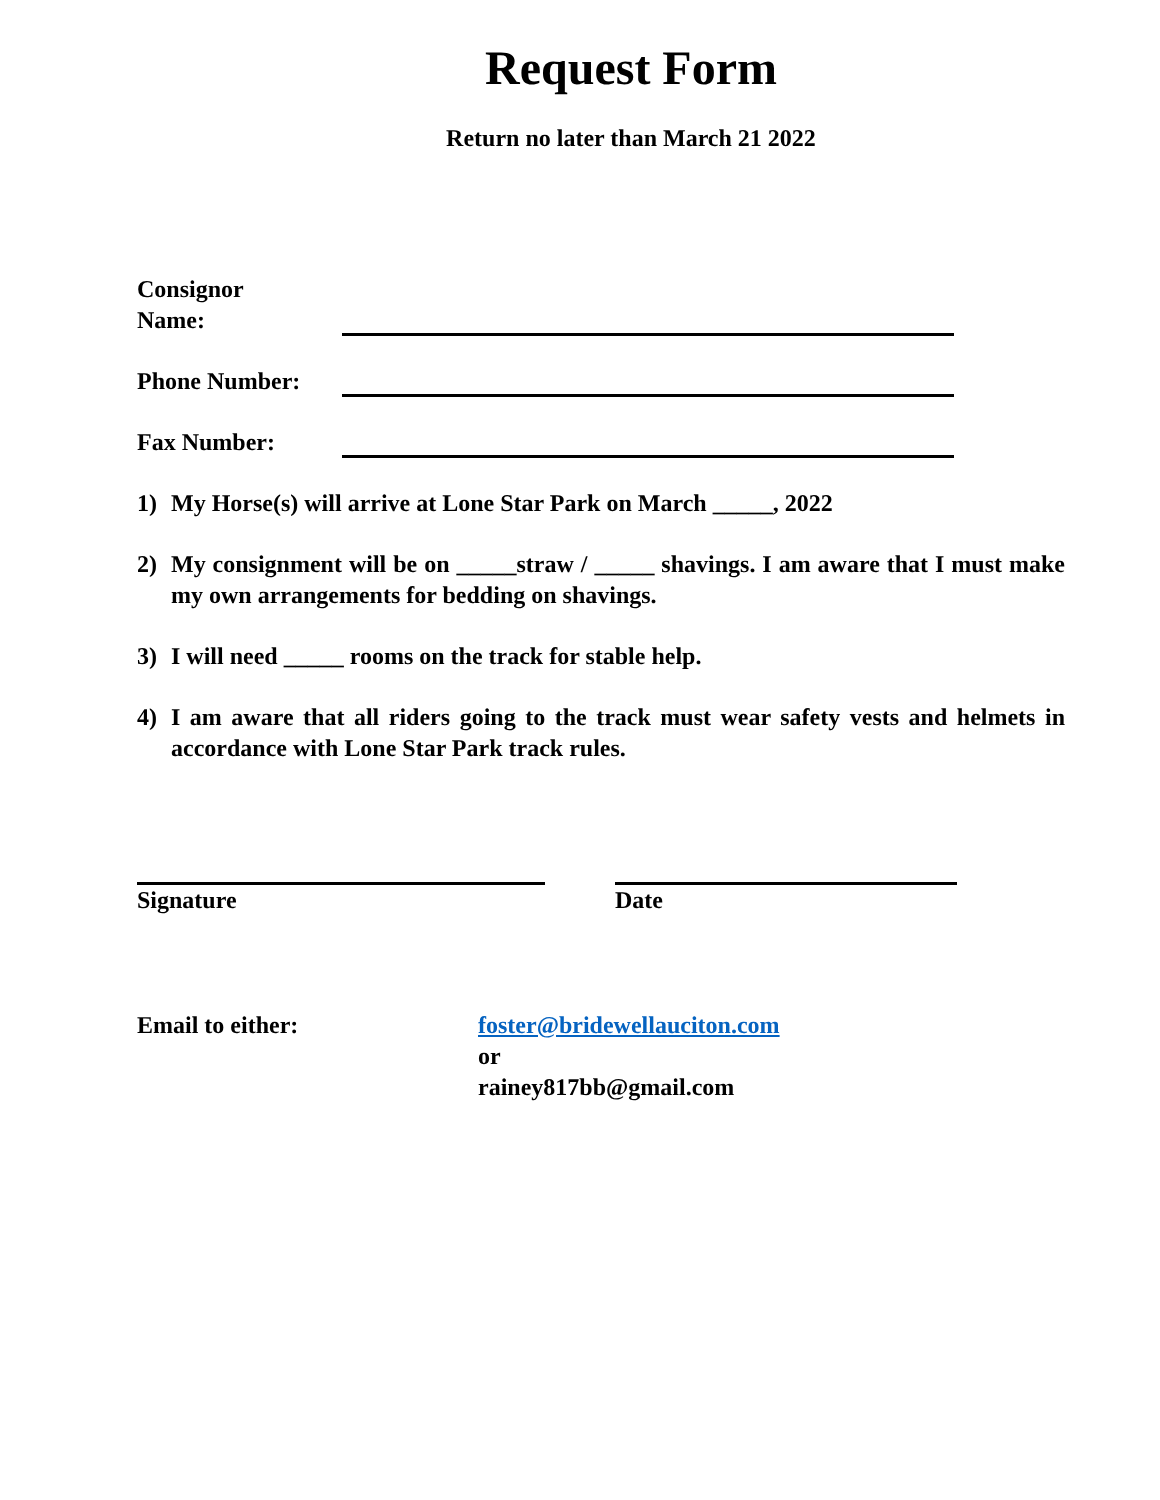Request Form
Return no later than March 21 2022
Consignor
Name:
Phone Number:
Fax Number:
1) My Horse(s) will arrive at Lone Star Park on March _____, 2022
2) My consignment will be on _____straw / _____ shavings. I am aware that I must make my own arrangements for bedding on shavings.
3) I will need _____ rooms on the track for stable help.
4) I am aware that all riders going to the track must wear safety vests and helmets in accordance with Lone Star Park track rules.
Signature Date
Email to either: foster@bridewellauciton.com
or
rainey817bb@gmail.com